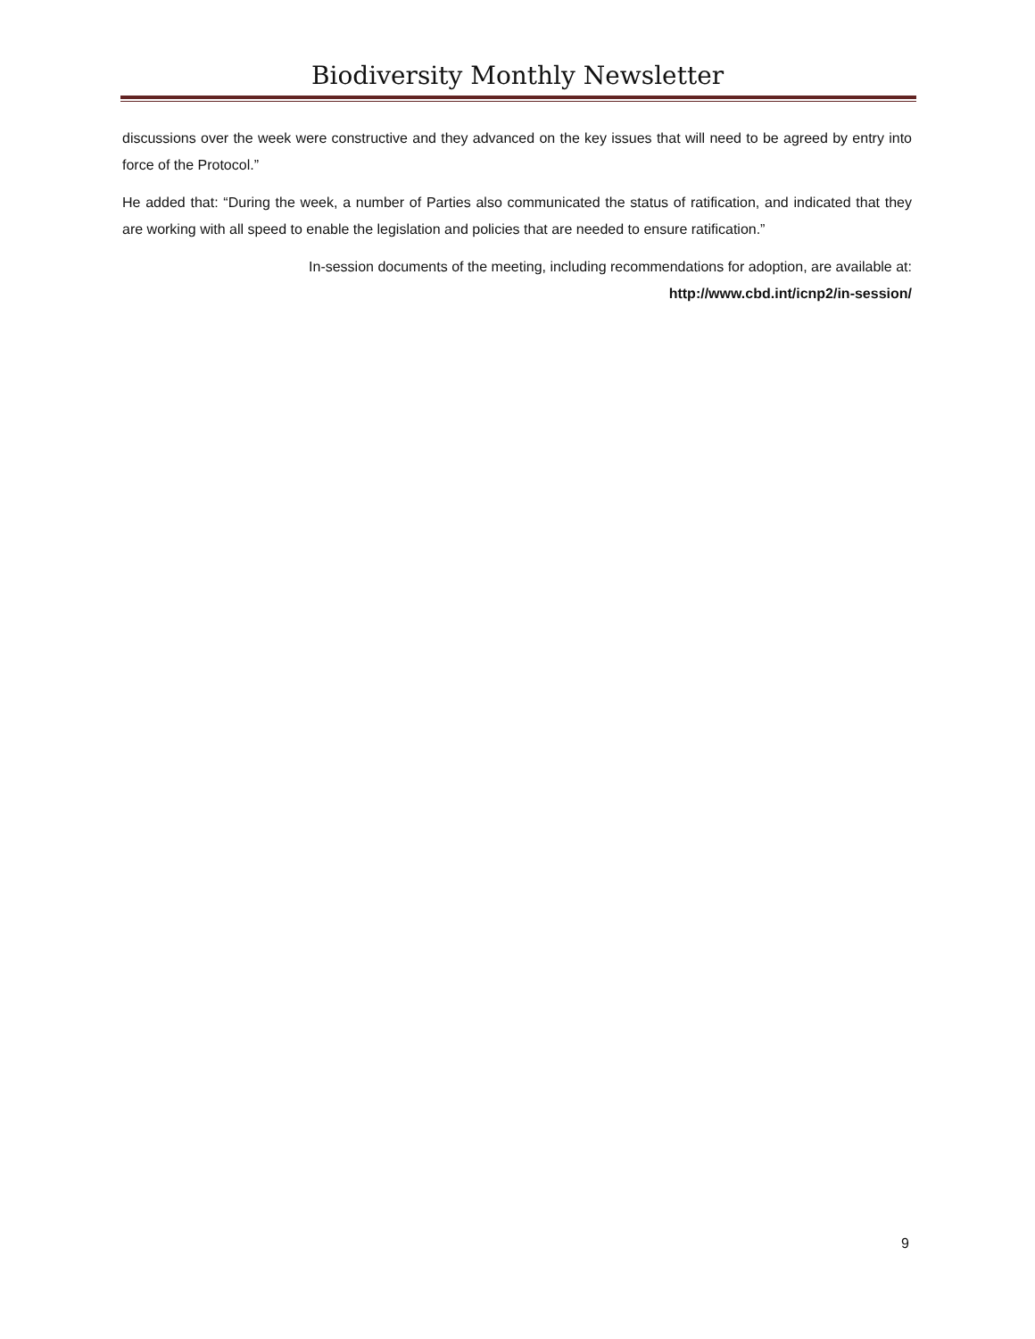Biodiversity Monthly Newsletter
discussions over the week were constructive and they advanced on the key issues that will need to be agreed by entry into force of the Protocol.”
He added that: “During the week, a number of Parties also communicated the status of ratification, and indicated that they are working with all speed to enable the legislation and policies that are needed to ensure ratification.”
In-session documents of the meeting, including recommendations for adoption, are available at:
http://www.cbd.int/icnp2/in-session/
9